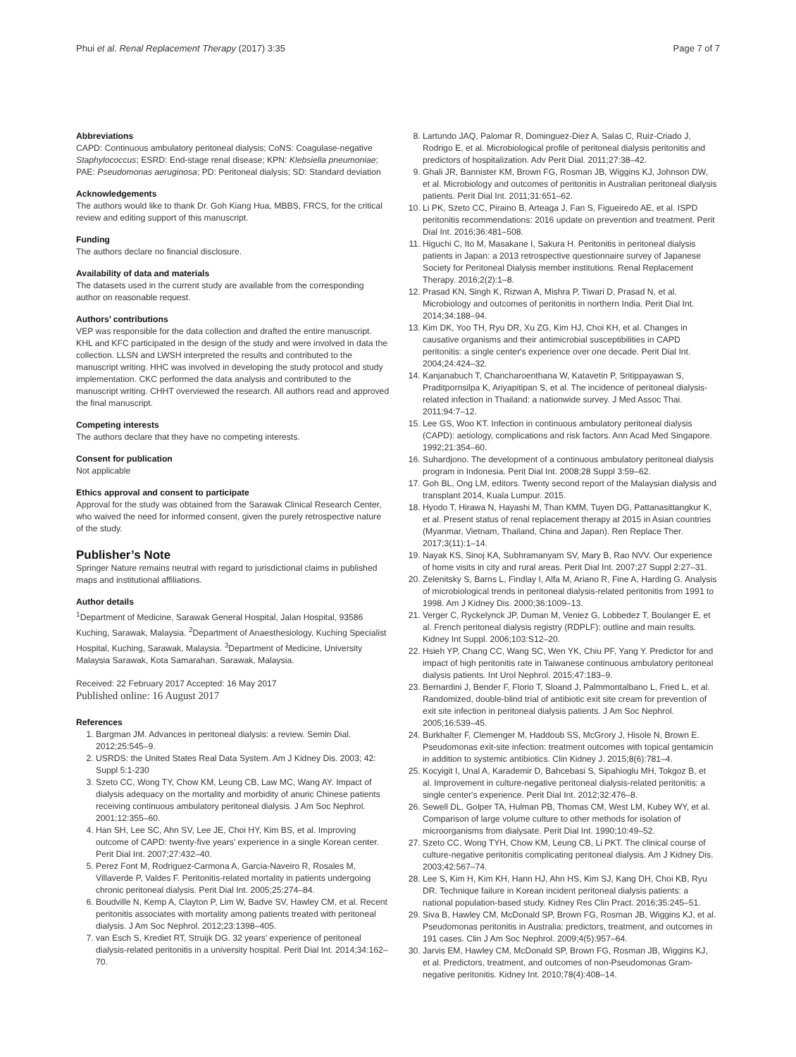Phui et al. Renal Replacement Therapy (2017) 3:35 Page 7 of 7
Abbreviations
CAPD: Continuous ambulatory peritoneal dialysis; CoNS: Coagulase-negative Staphylococcus; ESRD: End-stage renal disease; KPN: Klebsiella pneumoniae; PAE: Pseudomonas aeruginosa; PD: Peritoneal dialysis; SD: Standard deviation
Acknowledgements
The authors would like to thank Dr. Goh Kiang Hua, MBBS, FRCS, for the critical review and editing support of this manuscript.
Funding
The authors declare no financial disclosure.
Availability of data and materials
The datasets used in the current study are available from the corresponding author on reasonable request.
Authors’ contributions
VEP was responsible for the data collection and drafted the entire manuscript. KHL and KFC participated in the design of the study and were involved in data the collection. LLSN and LWSH interpreted the results and contributed to the manuscript writing. HHC was involved in developing the study protocol and study implementation. CKC performed the data analysis and contributed to the manuscript writing. CHHT overviewed the research. All authors read and approved the final manuscript.
Competing interests
The authors declare that they have no competing interests.
Consent for publication
Not applicable
Ethics approval and consent to participate
Approval for the study was obtained from the Sarawak Clinical Research Center, who waived the need for informed consent, given the purely retrospective nature of the study.
Publisher’s Note
Springer Nature remains neutral with regard to jurisdictional claims in published maps and institutional affiliations.
Author details
<sup>1</sup> Department of Medicine, Sarawak General Hospital, Jalan Hospital, 93586 Kuching, Sarawak, Malaysia. <sup>2</sup>Department of Anaesthesiology, Kuching Specialist Hospital, Kuching, Sarawak, Malaysia. <sup>3</sup>Department of Medicine, University Malaysia Sarawak, Kota Samarahan, Sarawak, Malaysia.
Received: 22 February 2017 Accepted: 16 May 2017
Published online: 16 August 2017
References
1. Bargman JM. Advances in peritoneal dialysis: a review. Semin Dial. 2012;25:545–9.
2. USRDS: the United States Real Data System. Am J Kidney Dis. 2003; 42: Suppl 5:1-230
3. Szeto CC, Wong TY, Chow KM, Leung CB, Law MC, Wang AY. Impact of dialysis adequacy on the mortality and morbidity of anuric Chinese patients receiving continuous ambulatory peritoneal dialysis. J Am Soc Nephrol. 2001;12:355–60.
4. Han SH, Lee SC, Ahn SV, Lee JE, Choi HY, Kim BS, et al. Improving outcome of CAPD: twenty-five years’ experience in a single Korean center. Perit Dial Int. 2007;27:432–40.
5. Perez Font M, Rodriguez-Carmona A, Garcia-Naveiro R, Rosales M, Villaverde P, Valdes F. Peritonitis-related mortality in patients undergoing chronic peritoneal dialysis. Perit Dial Int. 2005;25:274–84.
6. Boudville N, Kemp A, Clayton P, Lim W, Badve SV, Hawley CM, et al. Recent peritonitis associates with mortality among patients treated with peritoneal dialysis. J Am Soc Nephrol. 2012;23:1398–405.
7. van Esch S, Krediet RT, Struijk DG. 32 years' experience of peritoneal dialysis-related peritonitis in a university hospital. Perit Dial Int. 2014;34:162–70.
8. Lartundo JAQ, Palomar R, Dominguez-Diez A, Salas C, Ruiz-Criado J, Rodrigo E, et al. Microbiological profile of peritoneal dialysis peritonitis and predictors of hospitalization. Adv Perit Dial. 2011;27:38–42.
9. Ghali JR, Bannister KM, Brown FG, Rosman JB, Wiggins KJ, Johnson DW, et al. Microbiology and outcomes of peritonitis in Australian peritoneal dialysis patients. Perit Dial Int. 2011;31:651–62.
10. Li PK, Szeto CC, Piraino B, Arteaga J, Fan S, Figueiredo AE, et al. ISPD peritonitis recommendations: 2016 update on prevention and treatment. Perit Dial Int. 2016;36:481–508.
11. Higuchi C, Ito M, Masakane I, Sakura H. Peritonitis in peritoneal dialysis patients in Japan: a 2013 retrospective questionnaire survey of Japanese Society for Peritoneal Dialysis member institutions. Renal Replacement Therapy. 2016;2(2):1–8.
12. Prasad KN, Singh K, Rizwan A, Mishra P, Tiwari D, Prasad N, et al. Microbiology and outcomes of peritonitis in northern India. Perit Dial Int. 2014;34:188–94.
13. Kim DK, Yoo TH, Ryu DR, Xu ZG, Kim HJ, Choi KH, et al. Changes in causative organisms and their antimicrobial susceptibilities in CAPD peritonitis: a single center's experience over one decade. Perit Dial Int. 2004;24:424–32.
14. Kanjanabuch T, Chancharoenthana W, Katavetin P, Sritippayawan S, Praditpornsilpa K, Ariyapitipan S, et al. The incidence of peritoneal dialysis-related infection in Thailand: a nationwide survey. J Med Assoc Thai. 2011;94:7–12.
15. Lee GS, Woo KT. Infection in continuous ambulatory peritoneal dialysis (CAPD): aetiology, complications and risk factors. Ann Acad Med Singapore. 1992;21:354–60.
16. Suhardjono. The development of a continuous ambulatory peritoneal dialysis program in Indonesia. Perit Dial Int. 2008;28 Suppl 3:59–62.
17. Goh BL, Ong LM, editors. Twenty second report of the Malaysian dialysis and transplant 2014, Kuala Lumpur. 2015.
18. Hyodo T, Hirawa N, Hayashi M, Than KMM, Tuyen DG, Pattanasittangkur K, et al. Present status of renal replacement therapy at 2015 in Asian countries (Myanmar, Vietnam, Thailand, China and Japan). Ren Replace Ther. 2017;3(11):1–14.
19. Nayak KS, Sinoj KA, Subhramanyam SV, Mary B, Rao NVV. Our experience of home visits in city and rural areas. Perit Dial Int. 2007;27 Suppl 2:27–31.
20. Zelenitsky S, Barns L, Findlay I, Alfa M, Ariano R, Fine A, Harding G. Analysis of microbiological trends in peritoneal dialysis-related peritonitis from 1991 to 1998. Am J Kidney Dis. 2000;36:1009–13.
21. Verger C, Ryckelynck JP, Duman M, Veniez G, Lobbedez T, Boulanger E, et al. French peritoneal dialysis registry (RDPLF): outline and main results. Kidney Int Suppl. 2006;103:S12–20.
22. Hsieh YP, Chang CC, Wang SC, Wen YK, Chiu PF, Yang Y. Predictor for and impact of high peritonitis rate in Taiwanese continuous ambulatory peritoneal dialysis patients. Int Urol Nephrol. 2015;47:183–9.
23. Bernardini J, Bender F, Florio T, Sloand J, Palmmontalbano L, Fried L, et al. Randomized, double-blind trial of antibiotic exit site cream for prevention of exit site infection in peritoneal dialysis patients. J Am Soc Nephrol. 2005;16:539–45.
24. Burkhalter F, Clemenger M, Haddoub SS, McGrory J, Hisole N, Brown E. Pseudomonas exit-site infection: treatment outcomes with topical gentamicin in addition to systemic antibiotics. Clin Kidney J. 2015;8(6):781–4.
25. Kocyigit I, Unal A, Karademir D, Bahcebasi S, Sipahioglu MH, Tokgoz B, et al. Improvement in culture-negative peritoneal dialysis-related peritonitis: a single center's experience. Perit Dial Int. 2012;32:476–8.
26. Sewell DL, Golper TA, Hulman PB, Thomas CM, West LM, Kubey WY, et al. Comparison of large volume culture to other methods for isolation of microorganisms from dialysate. Perit Dial Int. 1990;10:49–52.
27. Szeto CC, Wong TYH, Chow KM, Leung CB, Li PKT. The clinical course of culture-negative peritonitis complicating peritoneal dialysis. Am J Kidney Dis. 2003;42:567–74.
28. Lee S, Kim H, Kim KH, Hann HJ, Ahn HS, Kim SJ, Kang DH, Choi KB, Ryu DR. Technique failure in Korean incident peritoneal dialysis patients: a national population-based study. Kidney Res Clin Pract. 2016;35:245–51.
29. Siva B, Hawley CM, McDonald SP, Brown FG, Rosman JB, Wiggins KJ, et al. Pseudomonas peritonitis in Australia: predictors, treatment, and outcomes in 191 cases. Clin J Am Soc Nephrol. 2009;4(5):957–64.
30. Jarvis EM, Hawley CM, McDonald SP, Brown FG, Rosman JB, Wiggins KJ, et al. Predictors, treatment, and outcomes of non-Pseudomonas Gram-negative peritonitis. Kidney Int. 2010;78(4):408–14.